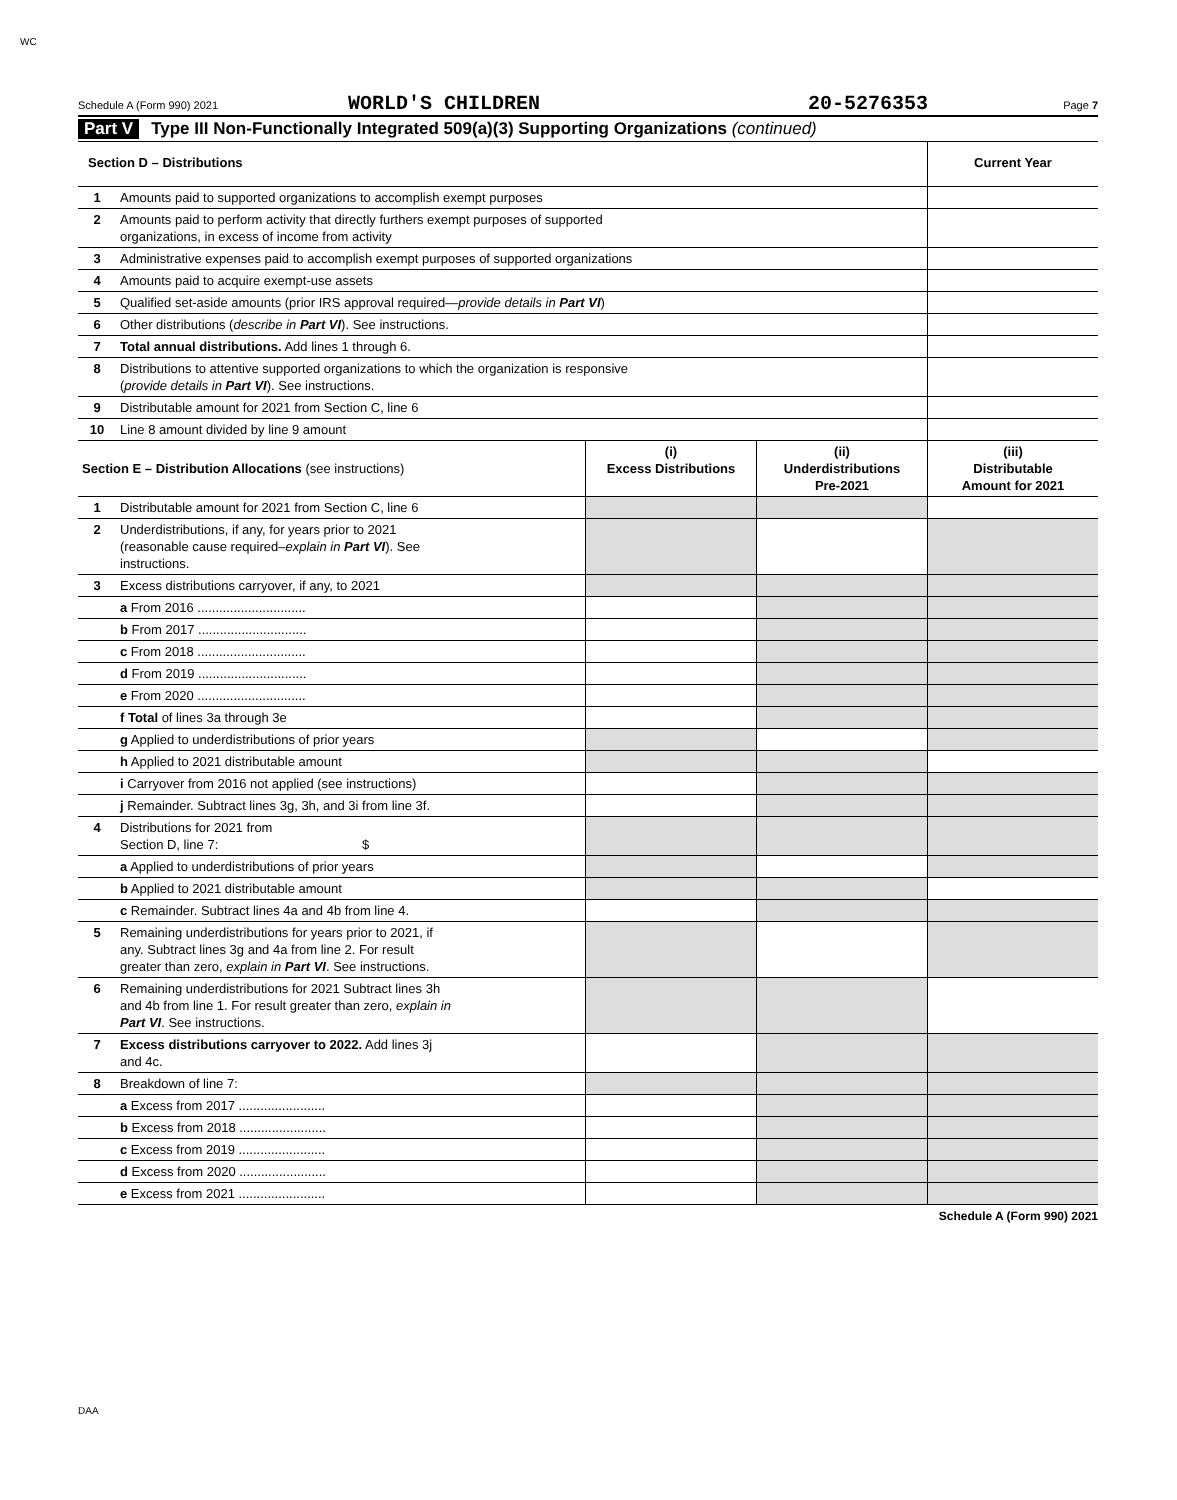WC
Schedule A (Form 990) 2021 WORLD'S CHILDREN 20-5276353 Page 7
Part V Type III Non-Functionally Integrated 509(a)(3) Supporting Organizations (continued)
| Section D – Distributions | | Current Year |
| --- | --- | --- |
| 1 | Amounts paid to supported organizations to accomplish exempt purposes | |
| 2 | Amounts paid to perform activity that directly furthers exempt purposes of supported organizations, in excess of income from activity | |
| 3 | Administrative expenses paid to accomplish exempt purposes of supported organizations | |
| 4 | Amounts paid to acquire exempt-use assets | |
| 5 | Qualified set-aside amounts (prior IRS approval required— provide details in Part VI ) | |
| 6 | Other distributions ( describe in Part VI ). See instructions. | |
| 7 | Total annual distributions. Add lines 1 through 6. | |
| 8 | Distributions to attentive supported organizations to which the organization is responsive ( provide details in Part VI ). See instructions. | |
| 9 | Distributable amount for 2021 from Section C, line 6 | |
| 10 | Line 8 amount divided by line 9 amount | |
| Section E – Distribution Allocations (see instructions) | | (i) Excess Distributions | (ii) Underdistributions Pre-2021 | (iii) Distributable Amount for 2021 |
| --- | --- | --- | --- | --- |
| 1 | Distributable amount for 2021 from Section C, line 6 | | | |
| 2 | Underdistributions, if any, for years prior to 2021 (reasonable cause required– explain in Part VI ). See instructions. | | | |
| 3 | Excess distributions carryover, if any, to 2021 | | | |
| | a From 2016 .............................. | | | |
| | b From 2017 .............................. | | | |
| | c From 2018 .............................. | | | |
| | d From 2019 .............................. | | | |
| | e From 2020 .............................. | | | |
| | f Total of lines 3a through 3e | | | |
| | g Applied to underdistributions of prior years | | | |
| | h Applied to 2021 distributable amount | | | |
| | i Carryover from 2016 not applied (see instructions) | | | |
| | j Remainder. Subtract lines 3g, 3h, and 3i from line 3f. | | | |
| 4 | Distributions for 2021 from Section D, line 7: $ | | | |
| | a Applied to underdistributions of prior years | | | |
| | b Applied to 2021 distributable amount | | | |
| | c Remainder. Subtract lines 4a and 4b from line 4. | | | |
| 5 | Remaining underdistributions for years prior to 2021, if any. Subtract lines 3g and 4a from line 2. For result greater than zero, explain in Part VI . See instructions. | | | |
| 6 | Remaining underdistributions for 2021 Subtract lines 3h and 4b from line 1. For result greater than zero, explain in Part VI . See instructions. | | | |
| 7 | Excess distributions carryover to 2022. Add lines 3j and 4c. | | | |
| 8 | Breakdown of line 7: | | | |
| | a Excess from 2017 ........................ | | | |
| | b Excess from 2018 ........................ | | | |
| | c Excess from 2019 ........................ | | | |
| | d Excess from 2020 ........................ | | | |
| | e Excess from 2021 ........................ | | | |
Schedule A (Form 990) 2021
DAA